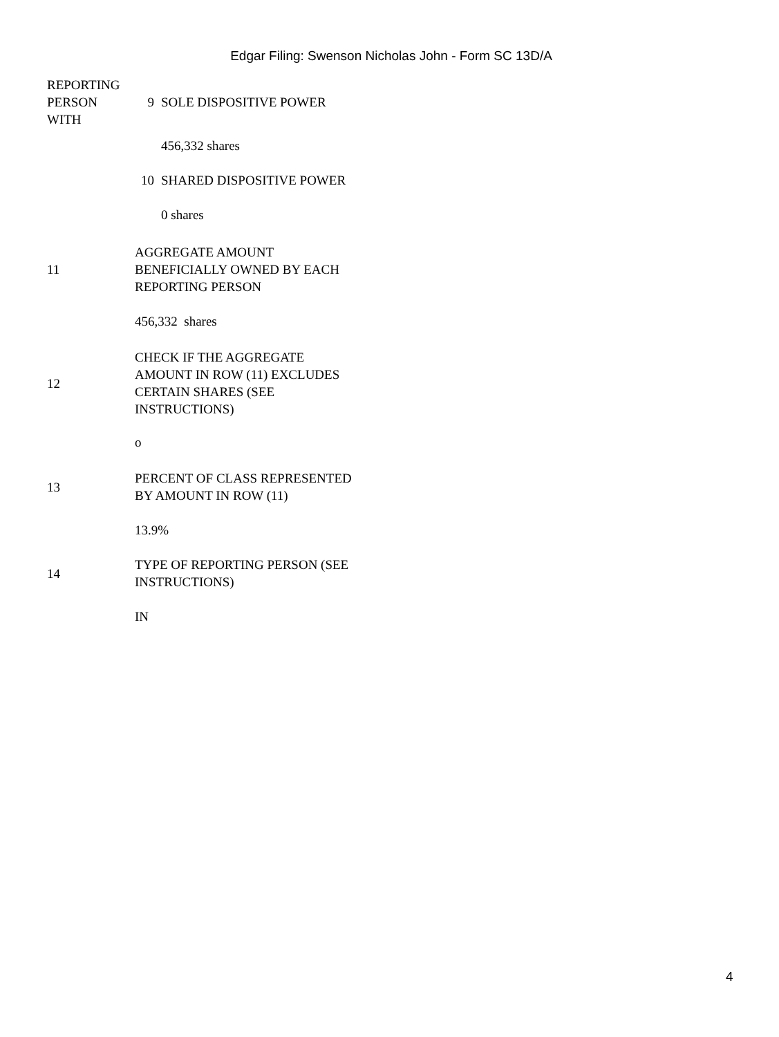Edgar Filing: Swenson Nicholas John - Form SC 13D/A
| REPORTING PERSON WITH | 9 | SOLE DISPOSITIVE POWER |
| | | 456,332 shares |
| | 10 | SHARED DISPOSITIVE POWER |
| | | 0 shares |
| 11 | AGGREGATE AMOUNT BENEFICIALLY OWNED BY EACH REPORTING PERSON |
| | 456,332 shares |
| 12 | CHECK IF THE AGGREGATE AMOUNT IN ROW (11) EXCLUDES CERTAIN SHARES (SEE INSTRUCTIONS) |
| | o |
| 13 | PERCENT OF CLASS REPRESENTED BY AMOUNT IN ROW (11) |
| | 13.9% |
| 14 | TYPE OF REPORTING PERSON (SEE INSTRUCTIONS) |
| | IN |
4